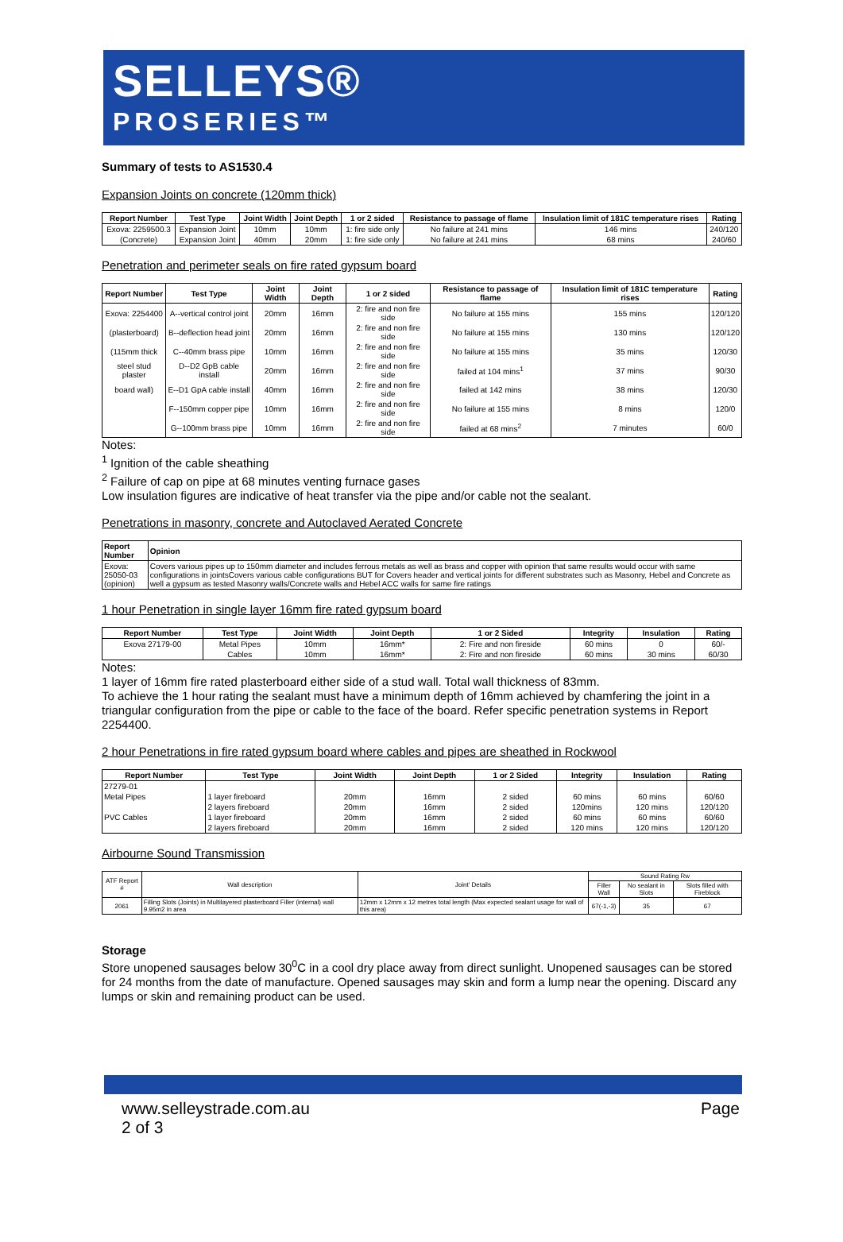SELLEYS®
PROSERIES™
Summary of tests to AS1530.4
Expansion Joints on concrete (120mm thick)
| Report Number | Test Type | Joint Width | Joint Depth | 1 or 2 sided | Resistance to passage of flame | Insulation limit of 181C temperature rises | Rating |
| --- | --- | --- | --- | --- | --- | --- | --- |
| Exova: 2259500.3 | Expansion Joint | 10mm | 10mm | 1: fire side only | No failure at 241 mins | 146 mins | 240/120 |
| (Concrete) | Expansion Joint | 40mm | 20mm | 1: fire side only | No failure at 241 mins | 68 mins | 240/60 |
Penetration and perimeter seals on fire rated gypsum board
| Report Number | Test Type | Joint Width | Joint Depth | 1 or 2 sided | Resistance to passage of flame | Insulation limit of 181C temperature rises | Rating |
| --- | --- | --- | --- | --- | --- | --- | --- |
| Exova: 2254400 | A--vertical control joint | 20mm | 16mm | 2: fire and non fire side | No failure at 155 mins | 155 mins | 120/120 |
| (plasterboard) | B--deflection head joint | 20mm | 16mm | 2: fire and non fire side | No failure at 155 mins | 130 mins | 120/120 |
| (115mm thick | C--40mm brass pipe | 10mm | 16mm | 2: fire and non fire side | No failure at 155 mins | 35 mins | 120/30 |
| steel stud plaster | D--D2 GpB cable install | 20mm | 16mm | 2: fire and non fire side | failed at 104 mins<sup>1</sup> | 37 mins | 90/30 |
| board wall) | E--D1 GpA cable install | 40mm | 16mm | 2: fire and non fire side | failed at 142 mins | 38 mins | 120/30 |
| | F--150mm copper pipe | 10mm | 16mm | 2: fire and non fire side | No failure at 155 mins | 8 mins | 120/0 |
| | G--100mm brass pipe | 10mm | 16mm | 2: fire and non fire side | failed at 68 mins<sup>2</sup> | 7 minutes | 60/0 |
Notes:
<sup>1</sup> Ignition of the cable sheathing
<sup>2</sup> Failure of cap on pipe at 68 minutes venting furnace gases
Low insulation figures are indicative of heat transfer via the pipe and/or cable not the sealant.
Penetrations in masonry, concrete and Autoclaved Aerated Concrete
| Report Number | Opinion |
| --- | --- |
| Exova: 25050-03 (opinion) | Covers various pipes up to 150mm diameter and includes ferrous metals as well as brass and copper with opinion that same results would occur with same configurations in jointsCovers various cable configurations BUT for Covers header and vertical joints for different substrates such as Masonry, Hebel and Concrete as well a gypsum as tested Masonry walls/Concrete walls and Hebel ACC walls for same fire ratings |
1 hour Penetration in single layer 16mm fire rated gypsum board
| Report Number | Test Type | Joint Width | Joint Depth | 1 or 2 Sided | Integrity | Insulation | Rating |
| --- | --- | --- | --- | --- | --- | --- | --- |
| Exova 27179-00 | Metal Pipes | 10mm | 16mm* | 2: Fire and non fireside | 60 mins | 0 | 60/- |
| | Cables | 10mm | 16mm* | 2: Fire and non fireside | 60 mins | 30 mins | 60/30 |
Notes:
1 layer of 16mm fire rated plasterboard either side of a stud wall. Total wall thickness of 83mm.
To achieve the 1 hour rating the sealant must have a minimum depth of 16mm achieved by chamfering the joint in a triangular configuration from the pipe or cable to the face of the board. Refer specific penetration systems in Report 2254400.
2 hour Penetrations in fire rated gypsum board where cables and pipes are sheathed in Rockwool
| Report Number | Test Type | Joint Width | Joint Depth | 1 or 2 Sided | Integrity | Insulation | Rating |
| --- | --- | --- | --- | --- | --- | --- | --- |
| 27279-01 | | | | | | | |
| Metal Pipes | 1 layer fireboard | 20mm | 16mm | 2 sided | 60 mins | 60 mins | 60/60 |
| | 2 layers fireboard | 20mm | 16mm | 2 sided | 120mins | 120 mins | 120/120 |
| PVC Cables | 1 layer fireboard | 20mm | 16mm | 2 sided | 60 mins | 60 mins | 60/60 |
| | 2 layers fireboard | 20mm | 16mm | 2 sided | 120 mins | 120 mins | 120/120 |
Airbourne Sound Transmission
| ATF Report # | Wall description | Joint' Details | Sound Rating Rw | | |
| --- | --- | --- | --- | --- | --- |
| | | | Filler Wall | No sealant in Slots | Slots filled with Fireblock |
| 2061 | Filling Slots (Joints) in Multilayered plasterboard Filler (internal) wall 9.95m2 in area | 12mm x 12mm x 12 metres total length (Max expected sealant usage for wall of this area) | 67(-1,-3) | 35 | 67 |
Storage
Store unopened sausages below 30<sup>0</sup>C in a cool dry place away from direct sunlight. Unopened sausages can be stored for 24 months from the date of manufacture. Opened sausages may skin and form a lump near the opening. Discard any lumps or skin and remaining product can be used.
www.selleystrade.com.au
2 of 3 Page